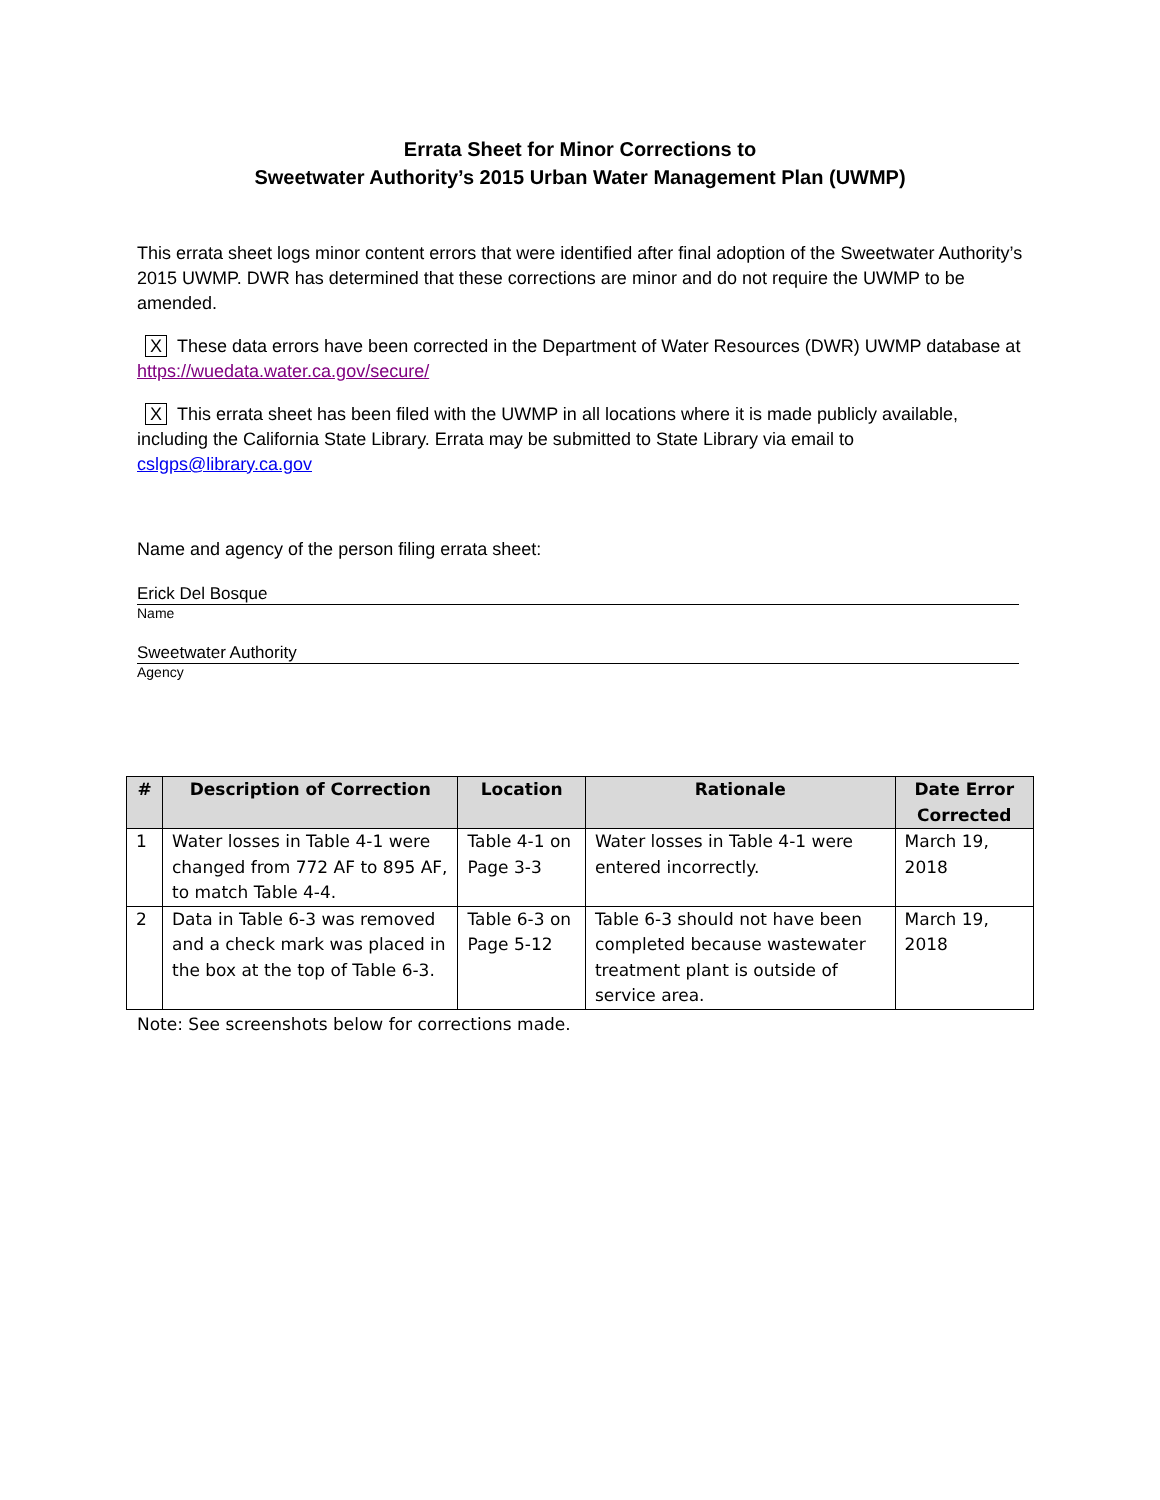Errata Sheet for Minor Corrections to
Sweetwater Authority’s 2015 Urban Water Management Plan (UWMP)
This errata sheet logs minor content errors that were identified after final adoption of the Sweetwater Authority’s 2015 UWMP. DWR has determined that these corrections are minor and do not require the UWMP to be amended.
X These data errors have been corrected in the Department of Water Resources (DWR) UWMP database at https://wuedata.water.ca.gov/secure/
X This errata sheet has been filed with the UWMP in all locations where it is made publicly available, including the California State Library. Errata may be submitted to State Library via email to cslgps@library.ca.gov
Name and agency of the person filing errata sheet:
Erick Del Bosque
Name
Sweetwater Authority
Agency
| # | Description of Correction | Location | Rationale | Date Error Corrected |
| --- | --- | --- | --- | --- |
| 1 | Water losses in Table 4-1 were changed from 772 AF to 895 AF, to match Table 4-4. | Table 4-1 on Page 3-3 | Water losses in Table 4-1 were entered incorrectly. | March 19, 2018 |
| 2 | Data in Table 6-3 was removed and a check mark was placed in the box at the top of Table 6-3. | Table 6-3 on Page 5-12 | Table 6-3 should not have been completed because wastewater treatment plant is outside of service area. | March 19, 2018 |
Note: See screenshots below for corrections made.